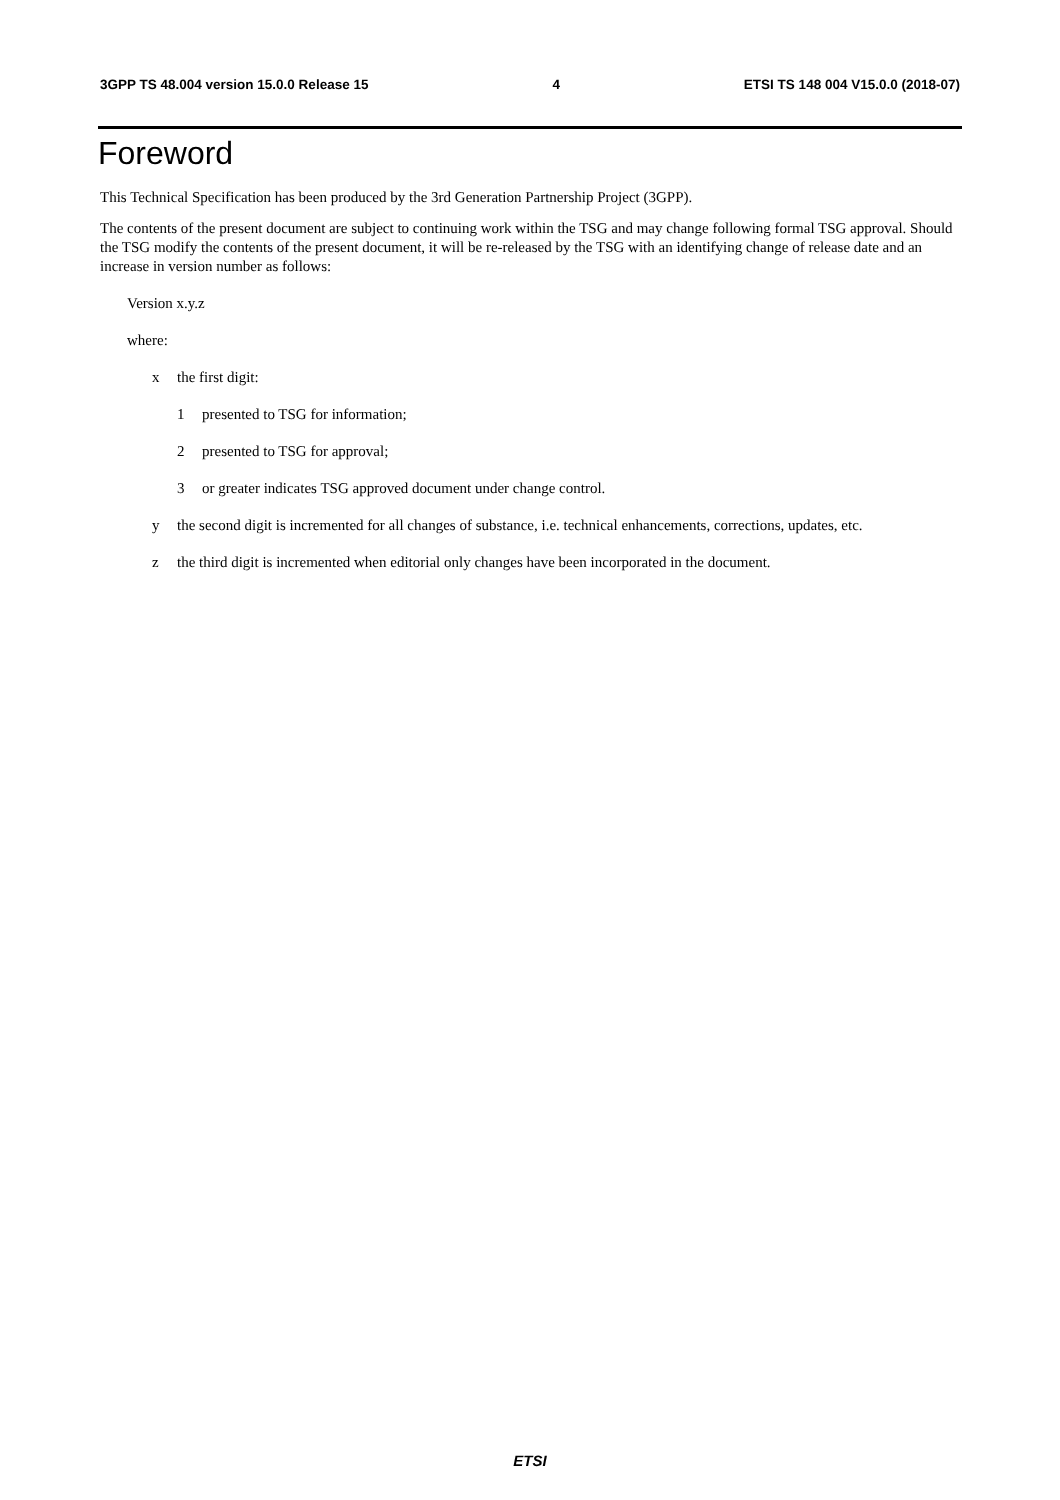3GPP TS 48.004 version 15.0.0 Release 15 4 ETSI TS 148 004 V15.0.0 (2018-07)
Foreword
This Technical Specification has been produced by the 3rd Generation Partnership Project (3GPP).
The contents of the present document are subject to continuing work within the TSG and may change following formal TSG approval. Should the TSG modify the contents of the present document, it will be re-released by the TSG with an identifying change of release date and an increase in version number as follows:
Version x.y.z
where:
x the first digit:
1 presented to TSG for information;
2 presented to TSG for approval;
3 or greater indicates TSG approved document under change control.
y the second digit is incremented for all changes of substance, i.e. technical enhancements, corrections, updates, etc.
z the third digit is incremented when editorial only changes have been incorporated in the document.
ETSI